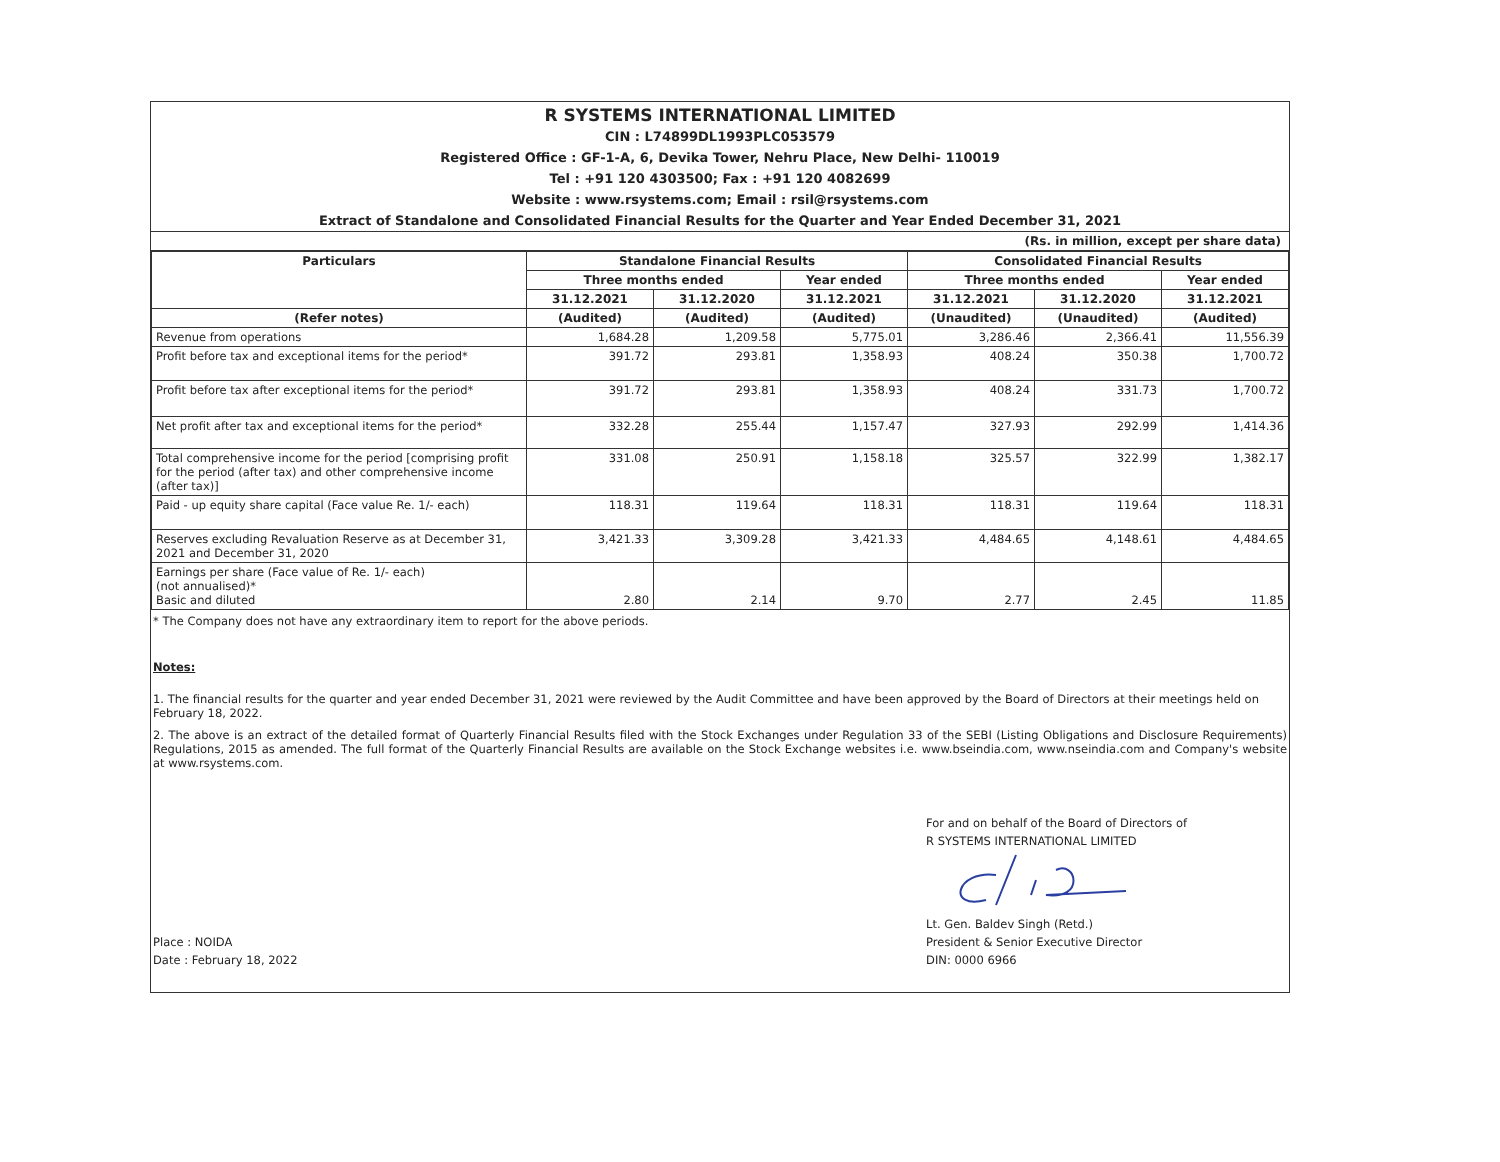R SYSTEMS INTERNATIONAL LIMITED
CIN : L74899DL1993PLC053579
Registered Office : GF-1-A, 6, Devika Tower, Nehru Place, New Delhi- 110019
Tel : +91 120 4303500; Fax : +91 120 4082699
Website : www.rsystems.com; Email : rsil@rsystems.com
Extract of Standalone and Consolidated Financial Results for the Quarter and Year Ended December 31, 2021
(Rs. in million, except per share data)
| Particulars | Standalone Financial Results | | | Consolidated Financial Results | | |
| --- | --- | --- | --- | --- | --- | --- |
| | Three months ended | | Year ended | Three months ended | | Year ended |
| | 31.12.2021 | 31.12.2020 | 31.12.2021 | 31.12.2021 | 31.12.2020 | 31.12.2021 |
| (Refer notes) | (Audited) | (Audited) | (Audited) | (Unaudited) | (Unaudited) | (Audited) |
| Revenue from operations | 1,684.28 | 1,209.58 | 5,775.01 | 3,286.46 | 2,366.41 | 11,556.39 |
| Profit before tax and exceptional items for the period* | 391.72 | 293.81 | 1,358.93 | 408.24 | 350.38 | 1,700.72 |
| Profit before tax after exceptional items for the period* | 391.72 | 293.81 | 1,358.93 | 408.24 | 331.73 | 1,700.72 |
| Net profit after tax and exceptional items for the period* | 332.28 | 255.44 | 1,157.47 | 327.93 | 292.99 | 1,414.36 |
| Total comprehensive income for the period [comprising profit for the period (after tax) and other comprehensive income (after tax)] | 331.08 | 250.91 | 1,158.18 | 325.57 | 322.99 | 1,382.17 |
| Paid - up equity share capital (Face value Re. 1/- each) | 118.31 | 119.64 | 118.31 | 118.31 | 119.64 | 118.31 |
| Reserves excluding Revaluation Reserve as at December 31, 2021 and December 31, 2020 | 3,421.33 | 3,309.28 | 3,421.33 | 4,484.65 | 4,148.61 | 4,484.65 |
| Earnings per share (Face value of Re. 1/- each) (not annualised)* Basic and diluted | 2.80 | 2.14 | 9.70 | 2.77 | 2.45 | 11.85 |
* The Company does not have any extraordinary item to report for the above periods.
Notes:
1. The financial results for the quarter and year ended December 31, 2021 were reviewed by the Audit Committee and have been approved by the Board of Directors at their meetings held on February 18, 2022.
2. The above is an extract of the detailed format of Quarterly Financial Results filed with the Stock Exchanges under Regulation 33 of the SEBI (Listing Obligations and Disclosure Requirements) Regulations, 2015 as amended. The full format of the Quarterly Financial Results are available on the Stock Exchange websites i.e. www.bseindia.com, www.nseindia.com and Company's website at www.rsystems.com.
Place : NOIDA
Date : February 18, 2022
For and on behalf of the Board of Directors of
R SYSTEMS INTERNATIONAL LIMITED
Lt. Gen. Baldev Singh (Retd.)
President & Senior Executive Director
DIN: 0000 6966